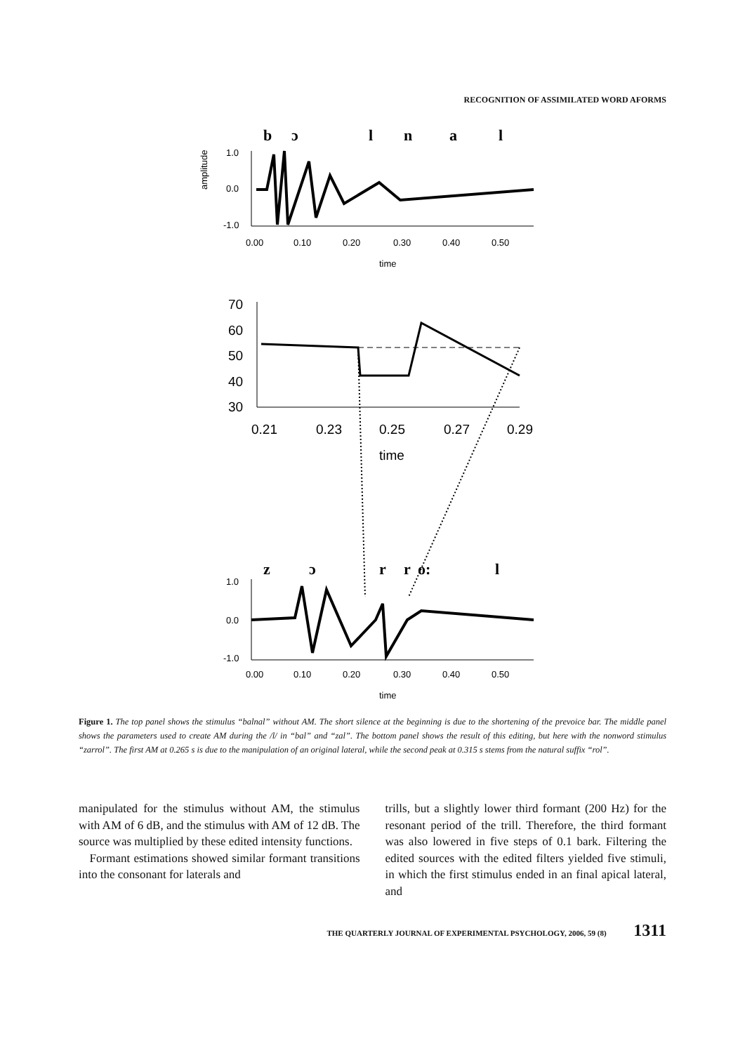RECOGNITION OF ASSIMILATED WORD AFORMS
b
ɔ
l
n
a
l
1.0
0.0
-1.0
0.00
0.10
0.20
0.30
0.40
0.50
time
amplitude
70
60
50
40
30
0.21
0.23
0.25
0.27
0.29
time
z
ɔ
r
r
o:
l
1.0
0.0
-1.0
0.00
0.10
0.20
0.30
0.40
0.50
time
Figure 1. The top panel shows the stimulus “balnal” without AM. The short silence at the beginning is due to the shortening of the prevoice bar. The middle panel shows the parameters used to create AM during the /l/ in “bal” and “zal”. The bottom panel shows the result of this editing, but here with the nonword stimulus “zarrol”. The first AM at 0.265 s is due to the manipulation of an original lateral, while the second peak at 0.315 s stems from the natural suffix “rol”.
manipulated for the stimulus without AM, the stimulus with AM of 6 dB, and the stimulus with AM of 12 dB. The source was multiplied by these edited intensity functions.
Formant estimations showed similar formant transitions into the consonant for laterals and
trills, but a slightly lower third formant (200 Hz) for the resonant period of the trill. Therefore, the third formant was also lowered in five steps of 0.1 bark. Filtering the edited sources with the edited filters yielded five stimuli, in which the first stimulus ended in an final apical lateral, and
THE QUARTERLY JOURNAL OF EXPERIMENTAL PSYCHOLOGY, 2006, 59 (8) 1311